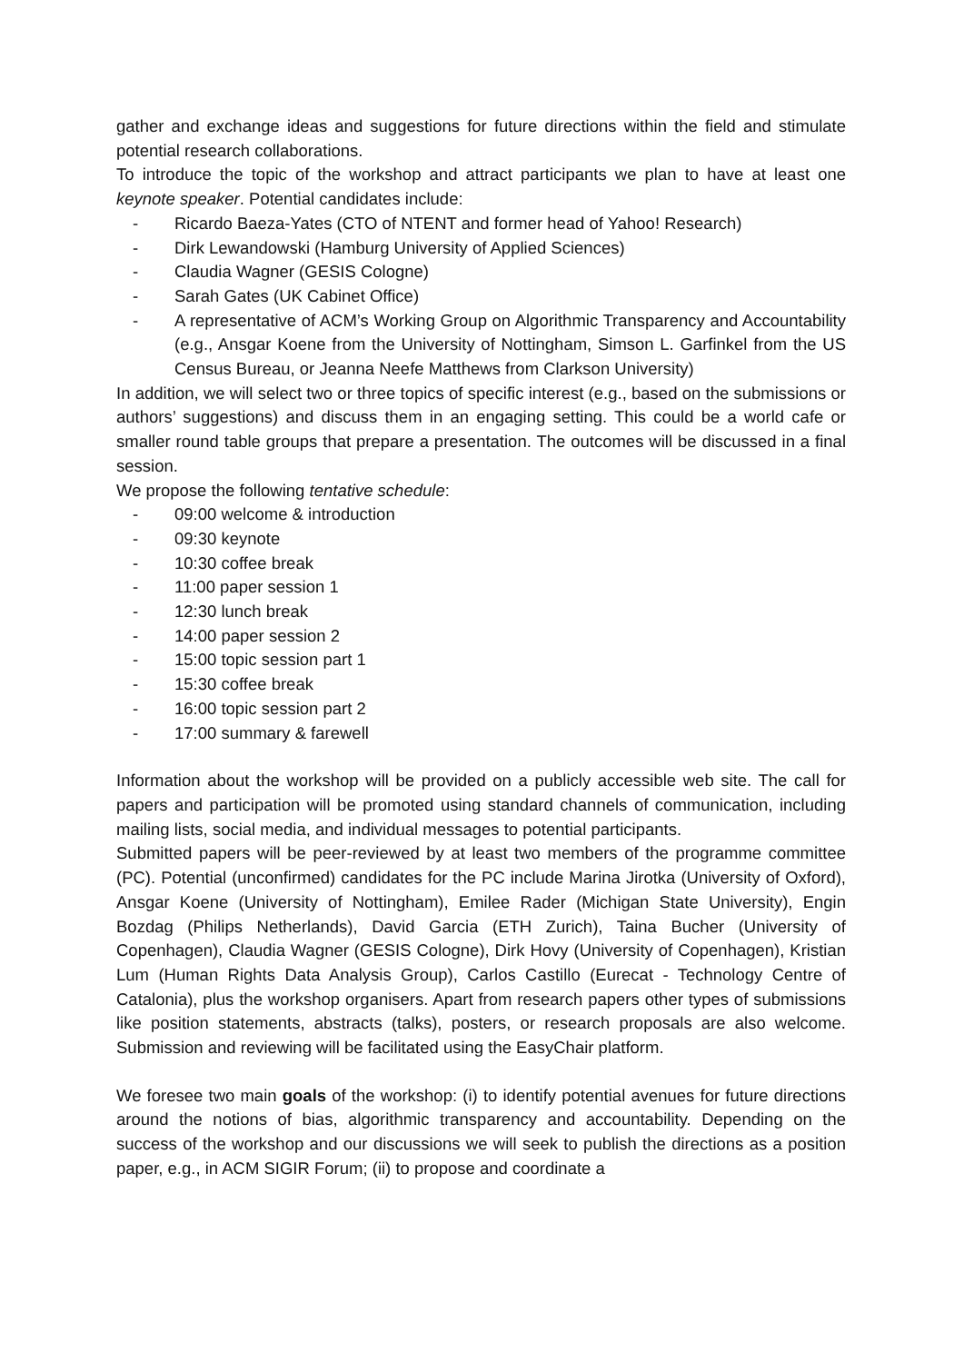gather and exchange ideas and suggestions for future directions within the field and stimulate potential research collaborations.
To introduce the topic of the workshop and attract participants we plan to have at least one keynote speaker. Potential candidates include:
- Ricardo Baeza-Yates (CTO of NTENT and former head of Yahoo! Research)
- Dirk Lewandowski (Hamburg University of Applied Sciences)
- Claudia Wagner (GESIS Cologne)
- Sarah Gates (UK Cabinet Office)
- A representative of ACM’s Working Group on Algorithmic Transparency and Accountability (e.g., Ansgar Koene from the University of Nottingham, Simson L. Garfinkel from the US Census Bureau, or Jeanna Neefe Matthews from Clarkson University)
In addition, we will select two or three topics of specific interest (e.g., based on the submissions or authors’ suggestions) and discuss them in an engaging setting. This could be a world cafe or smaller round table groups that prepare a presentation. The outcomes will be discussed in a final session.
We propose the following tentative schedule:
- 09:00 welcome & introduction
- 09:30 keynote
- 10:30 coffee break
- 11:00 paper session 1
- 12:30 lunch break
- 14:00 paper session 2
- 15:00 topic session part 1
- 15:30 coffee break
- 16:00 topic session part 2
- 17:00 summary & farewell
Information about the workshop will be provided on a publicly accessible web site. The call for papers and participation will be promoted using standard channels of communication, including mailing lists, social media, and individual messages to potential participants.
Submitted papers will be peer-reviewed by at least two members of the programme committee (PC). Potential (unconfirmed) candidates for the PC include Marina Jirotka (University of Oxford), Ansgar Koene (University of Nottingham), Emilee Rader (Michigan State University), Engin Bozdag (Philips Netherlands), David Garcia (ETH Zurich), Taina Bucher (University of Copenhagen), Claudia Wagner (GESIS Cologne), Dirk Hovy (University of Copenhagen), Kristian Lum (Human Rights Data Analysis Group), Carlos Castillo (Eurecat - Technology Centre of Catalonia), plus the workshop organisers. Apart from research papers other types of submissions like position statements, abstracts (talks), posters, or research proposals are also welcome. Submission and reviewing will be facilitated using the EasyChair platform.
We foresee two main goals of the workshop: (i) to identify potential avenues for future directions around the notions of bias, algorithmic transparency and accountability. Depending on the success of the workshop and our discussions we will seek to publish the directions as a position paper, e.g., in ACM SIGIR Forum; (ii) to propose and coordinate a